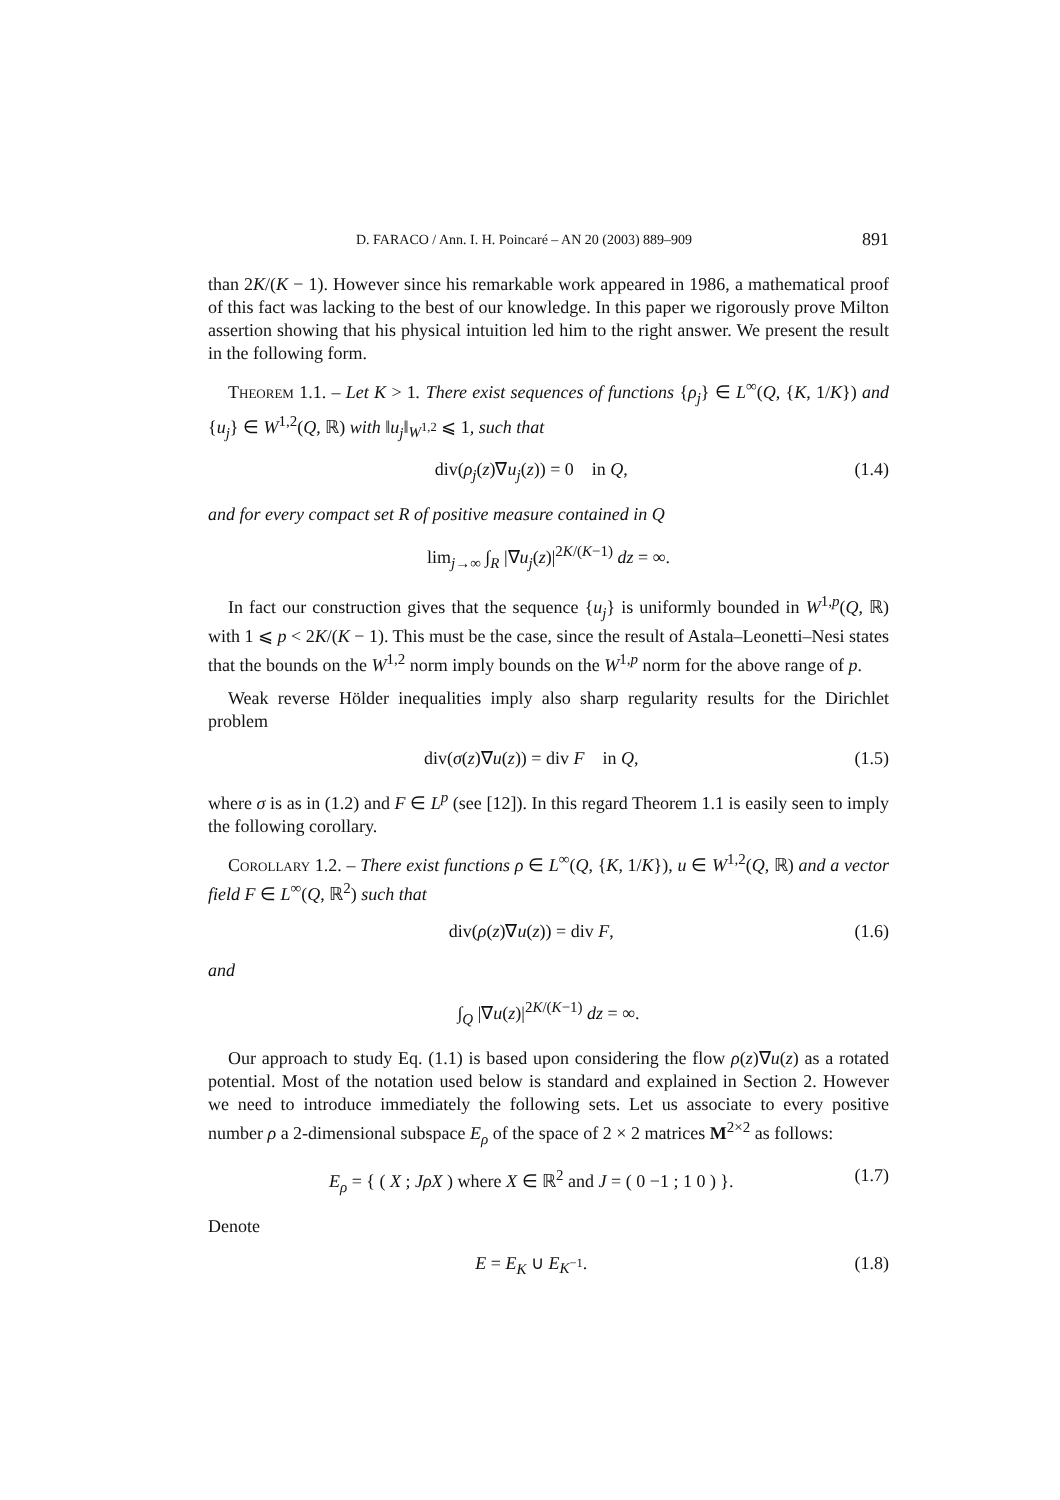D. FARACO / Ann. I. H. Poincaré – AN 20 (2003) 889–909 891
than 2K/(K − 1). However since his remarkable work appeared in 1986, a mathematical proof of this fact was lacking to the best of our knowledge. In this paper we rigorously prove Milton assertion showing that his physical intuition led him to the right answer. We present the result in the following form.
Theorem 1.1. – Let K > 1. There exist sequences of functions {ρ<sub>j</sub>} ∈ L<sup>∞</sup>(Q, {K, 1/K}) and {u<sub>j</sub>} ∈ W<sup>1,2</sup>(Q, ℝ) with ‖u<sub>j</sub>‖<sub>W<sup>1,2</sup></sub> ⩽ 1, such that
div(ρ<sub>j</sub>(z)∇u<sub>j</sub>(z)) = 0 in Q, (1.4)
and for every compact set R of positive measure contained in Q
lim<sub>j→∞</sub> ∫<sub>R</sub> |∇u<sub>j</sub>(z)|<sup>2K/(K−1)</sup> dz = ∞.
In fact our construction gives that the sequence {u<sub>j</sub>} is uniformly bounded in W<sup>1,p</sup>(Q, ℝ) with 1 ⩽ p < 2K/(K − 1). This must be the case, since the result of Astala–Leonetti–Nesi states that the bounds on the W<sup>1,2</sup> norm imply bounds on the W<sup>1,p</sup> norm for the above range of p.
Weak reverse Hölder inequalities imply also sharp regularity results for the Dirichlet problem
div(σ(z)∇u(z)) = div F in Q, (1.5)
where σ is as in (1.2) and F ∈ L<sup>p</sup> (see [12]). In this regard Theorem 1.1 is easily seen to imply the following corollary.
Corollary 1.2. – There exist functions ρ ∈ L<sup>∞</sup>(Q, {K, 1/K}), u ∈ W<sup>1,2</sup>(Q, ℝ) and a vector field F ∈ L<sup>∞</sup>(Q, ℝ<sup>2</sup>) such that
div(ρ(z)∇u(z)) = div F, (1.6)
and
∫<sub>Q</sub> |∇u(z)|<sup>2K/(K−1)</sup> dz = ∞.
Our approach to study Eq. (1.1) is based upon considering the flow ρ(z)∇u(z) as a rotated potential. Most of the notation used below is standard and explained in Section 2. However we need to introduce immediately the following sets. Let us associate to every positive number ρ a 2-dimensional subspace E<sub>ρ</sub> of the space of 2 × 2 matrices M<sup>2×2</sup> as follows:
E<sub>ρ</sub> = { ( X ; JρX ) where X ∈ ℝ<sup>2</sup> and J = ( 0 −1 ; 1 0 ) }. (1.7)
Denote
E = E<sub>K</sub> ∪ E<sub>K<sup>−1</sup></sub>. (1.8)